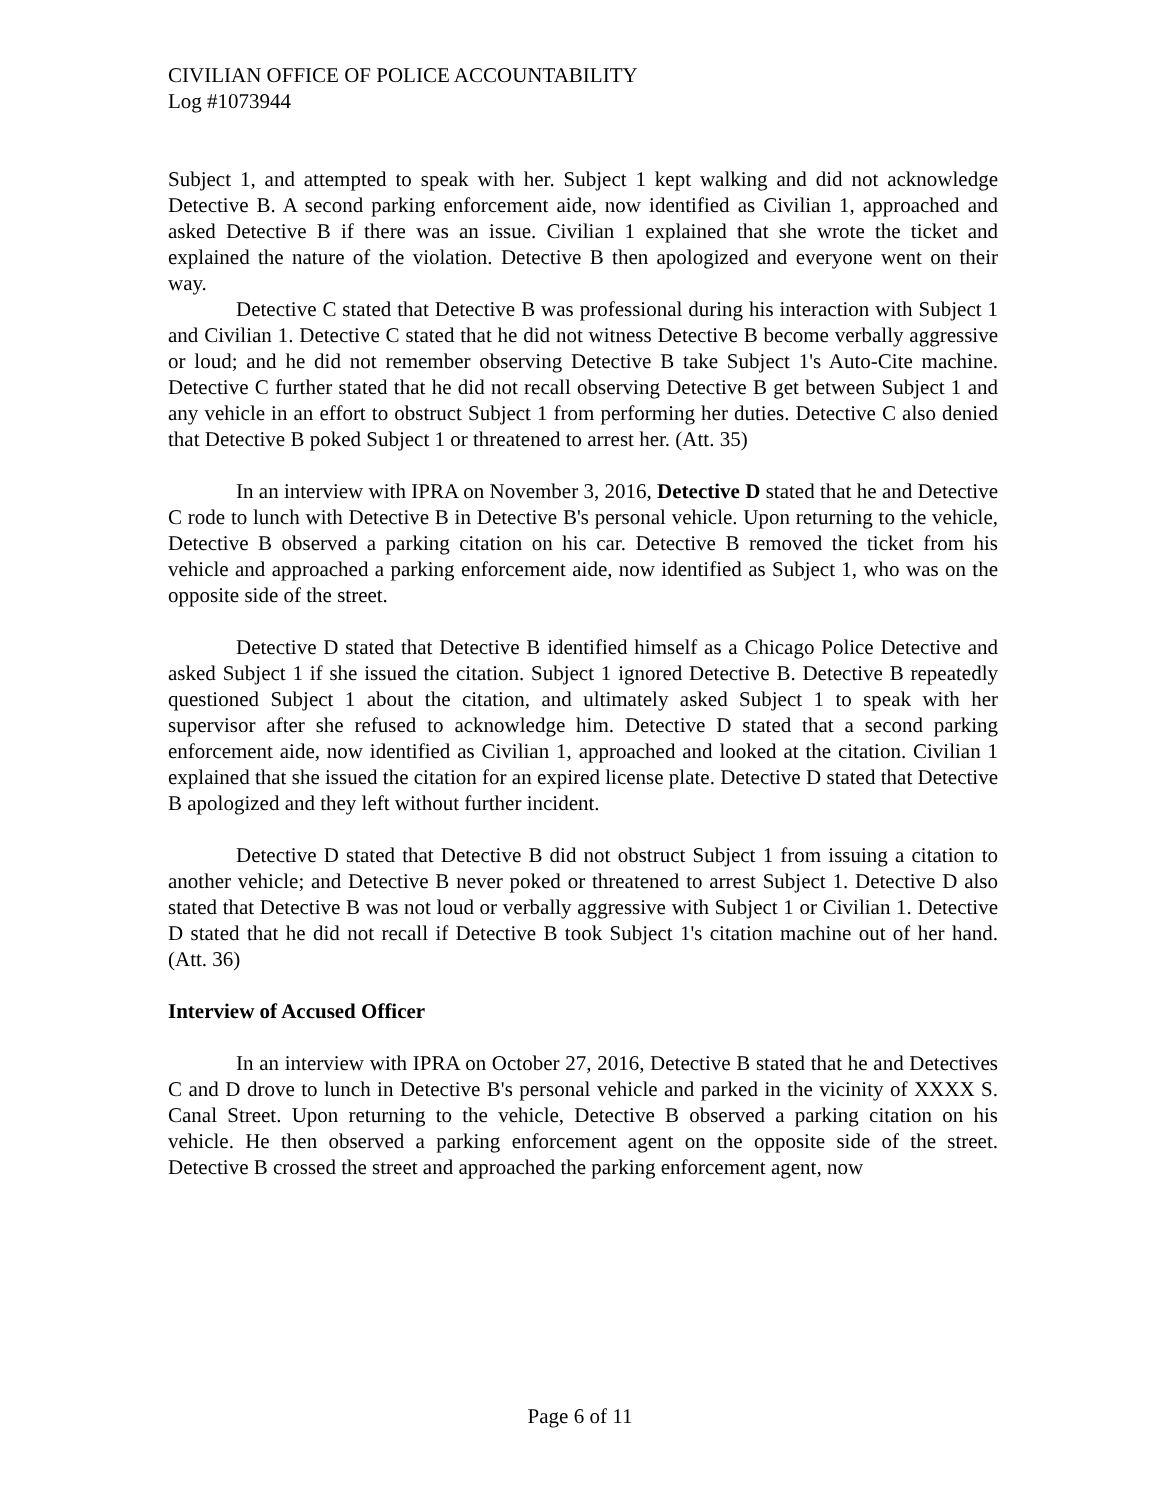CIVILIAN OFFICE OF POLICE ACCOUNTABILITY
Log #1073944
Subject 1, and attempted to speak with her. Subject 1 kept walking and did not acknowledge Detective B. A second parking enforcement aide, now identified as Civilian 1, approached and asked Detective B if there was an issue. Civilian 1 explained that she wrote the ticket and explained the nature of the violation. Detective B then apologized and everyone went on their way.
Detective C stated that Detective B was professional during his interaction with Subject 1 and Civilian 1. Detective C stated that he did not witness Detective B become verbally aggressive or loud; and he did not remember observing Detective B take Subject 1's Auto-Cite machine. Detective C further stated that he did not recall observing Detective B get between Subject 1 and any vehicle in an effort to obstruct Subject 1 from performing her duties. Detective C also denied that Detective B poked Subject 1 or threatened to arrest her. (Att. 35)
In an interview with IPRA on November 3, 2016, Detective D stated that he and Detective C rode to lunch with Detective B in Detective B's personal vehicle. Upon returning to the vehicle, Detective B observed a parking citation on his car. Detective B removed the ticket from his vehicle and approached a parking enforcement aide, now identified as Subject 1, who was on the opposite side of the street.
Detective D stated that Detective B identified himself as a Chicago Police Detective and asked Subject 1 if she issued the citation. Subject 1 ignored Detective B. Detective B repeatedly questioned Subject 1 about the citation, and ultimately asked Subject 1 to speak with her supervisor after she refused to acknowledge him. Detective D stated that a second parking enforcement aide, now identified as Civilian 1, approached and looked at the citation. Civilian 1 explained that she issued the citation for an expired license plate. Detective D stated that Detective B apologized and they left without further incident.
Detective D stated that Detective B did not obstruct Subject 1 from issuing a citation to another vehicle; and Detective B never poked or threatened to arrest Subject 1. Detective D also stated that Detective B was not loud or verbally aggressive with Subject 1 or Civilian 1. Detective D stated that he did not recall if Detective B took Subject 1's citation machine out of her hand. (Att. 36)
Interview of Accused Officer
In an interview with IPRA on October 27, 2016, Detective B stated that he and Detectives C and D drove to lunch in Detective B's personal vehicle and parked in the vicinity of XXXX S. Canal Street. Upon returning to the vehicle, Detective B observed a parking citation on his vehicle. He then observed a parking enforcement agent on the opposite side of the street. Detective B crossed the street and approached the parking enforcement agent, now
Page 6 of 11